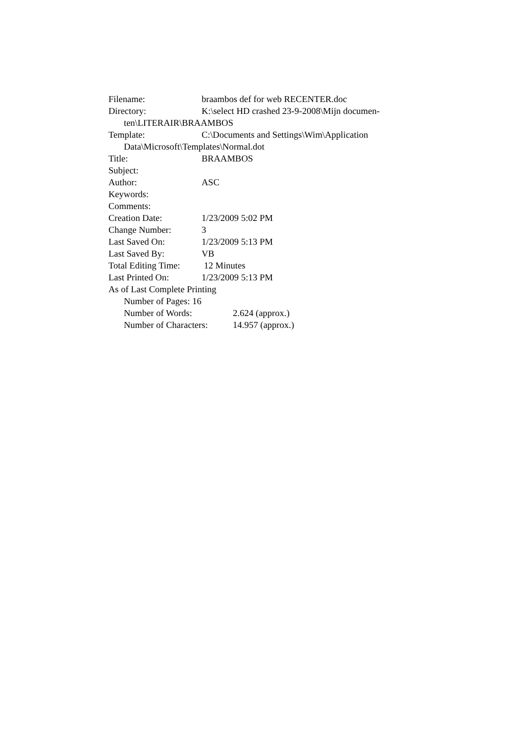Filename: braambos def for web RECENTER.doc
Directory: K:\select HD crashed 23-9-2008\Mijn documen-
ten\LITERAIR\BRAAMBOS
Template: C:\Documents and Settings\Wim\Application
Data\Microsoft\Templates\Normal.dot
Title: BRAAMBOS
Subject:
Author: ASC
Keywords:
Comments:
Creation Date: 1/23/2009 5:02 PM
Change Number: 3
Last Saved On: 1/23/2009 5:13 PM
Last Saved By: VB
Total Editing Time: 12 Minutes
Last Printed On: 1/23/2009 5:13 PM
As of Last Complete Printing
Number of Pages: 16
Number of Words: 2.624 (approx.)
Number of Characters: 14.957 (approx.)